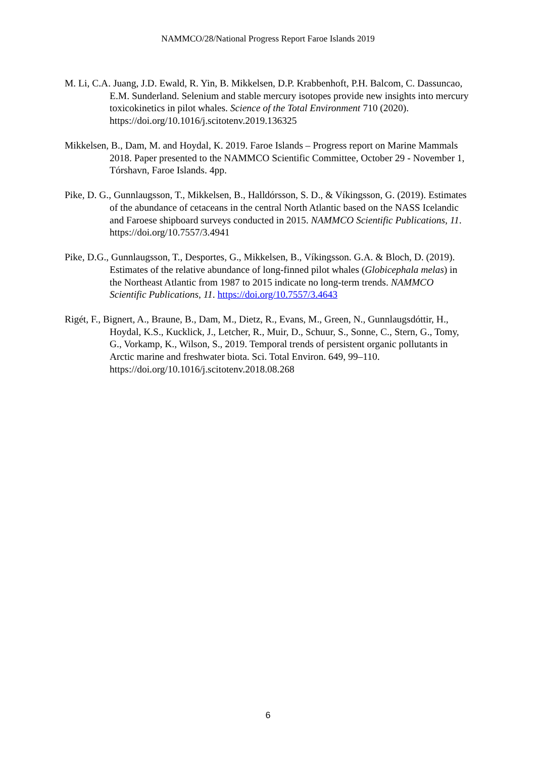NAMMCO/28/National Progress Report Faroe Islands 2019
M. Li, C.A. Juang, J.D. Ewald, R. Yin, B. Mikkelsen, D.P. Krabbenhoft, P.H. Balcom, C. Dassuncao, E.M. Sunderland. Selenium and stable mercury isotopes provide new insights into mercury toxicokinetics in pilot whales. Science of the Total Environment 710 (2020). https://doi.org/10.1016/j.scitotenv.2019.136325
Mikkelsen, B., Dam, M. and Hoydal, K. 2019. Faroe Islands – Progress report on Marine Mammals 2018. Paper presented to the NAMMCO Scientific Committee, October 29 - November 1, Tórshavn, Faroe Islands. 4pp.
Pike, D. G., Gunnlaugsson, T., Mikkelsen, B., Halldórsson, S. D., & Víkingsson, G. (2019). Estimates of the abundance of cetaceans in the central North Atlantic based on the NASS Icelandic and Faroese shipboard surveys conducted in 2015. NAMMCO Scientific Publications, 11. https://doi.org/10.7557/3.4941
Pike, D.G., Gunnlaugsson, T., Desportes, G., Mikkelsen, B., Víkingsson. G.A. & Bloch, D. (2019). Estimates of the relative abundance of long-finned pilot whales (Globicephala melas) in the Northeast Atlantic from 1987 to 2015 indicate no long-term trends. NAMMCO Scientific Publications, 11. https://doi.org/10.7557/3.4643
Rigét, F., Bignert, A., Braune, B., Dam, M., Dietz, R., Evans, M., Green, N., Gunnlaugsdóttir, H., Hoydal, K.S., Kucklick, J., Letcher, R., Muir, D., Schuur, S., Sonne, C., Stern, G., Tomy, G., Vorkamp, K., Wilson, S., 2019. Temporal trends of persistent organic pollutants in Arctic marine and freshwater biota. Sci. Total Environ. 649, 99–110. https://doi.org/10.1016/j.scitotenv.2018.08.268
6